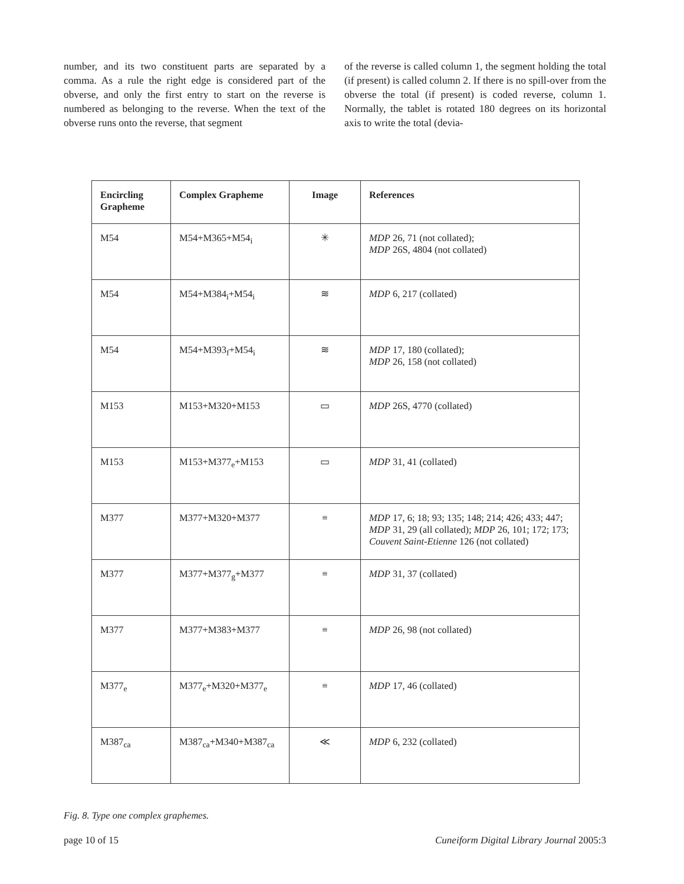number, and its two constituent parts are separated by a comma. As a rule the right edge is considered part of the obverse, and only the first entry to start on the reverse is numbered as belonging to the reverse. When the text of the obverse runs onto the reverse, that segment
of the reverse is called column 1, the segment holding the total (if present) is called column 2. If there is no spill-over from the obverse the total (if present) is coded reverse, column 1. Normally, the tablet is rotated 180 degrees on its horizontal axis to write the total (devia-
| Encircling Grapheme | Complex Grapheme | Image | References |
| --- | --- | --- | --- |
| M54 | M54+M365+M54<sub>i</sub> | ✳ | MDP 26, 71 (not collated); MDP 26S, 4804 (not collated) |
| M54 | M54+M384<sub>i</sub>+M54<sub>i</sub> | ≋ | MDP 6, 217 (collated) |
| M54 | M54+M393<sub>f</sub>+M54<sub>i</sub> | ≋ | MDP 17, 180 (collated); MDP 26, 158 (not collated) |
| M153 | M153+M320+M153 | ▭ | MDP 26S, 4770 (collated) |
| M153 | M153+M377<sub>e</sub>+M153 | ▭ | MDP 31, 41 (collated) |
| M377 | M377+M320+M377 | ≡ | MDP 17, 6; 18; 93; 135; 148; 214; 426; 433; 447; MDP 31, 29 (all collated); MDP 26, 101; 172; 173; Couvent Saint-Etienne 126 (not collated) |
| M377 | M377+M377<sub>g</sub>+M377 | ≡ | MDP 31, 37 (collated) |
| M377 | M377+M383+M377 | ≡ | MDP 26, 98 (not collated) |
| M377<sub>e</sub> | M377<sub>e</sub>+M320+M377<sub>e</sub> | ≡ | MDP 17, 46 (collated) |
| M387<sub>ca</sub> | M387<sub>ca</sub>+M340+M387<sub>ca</sub> | ≪ | MDP 6, 232 (collated) |
Fig. 8. Type one complex graphemes.
page 10 of 15 Cuneiform Digital Library Journal 2005:3